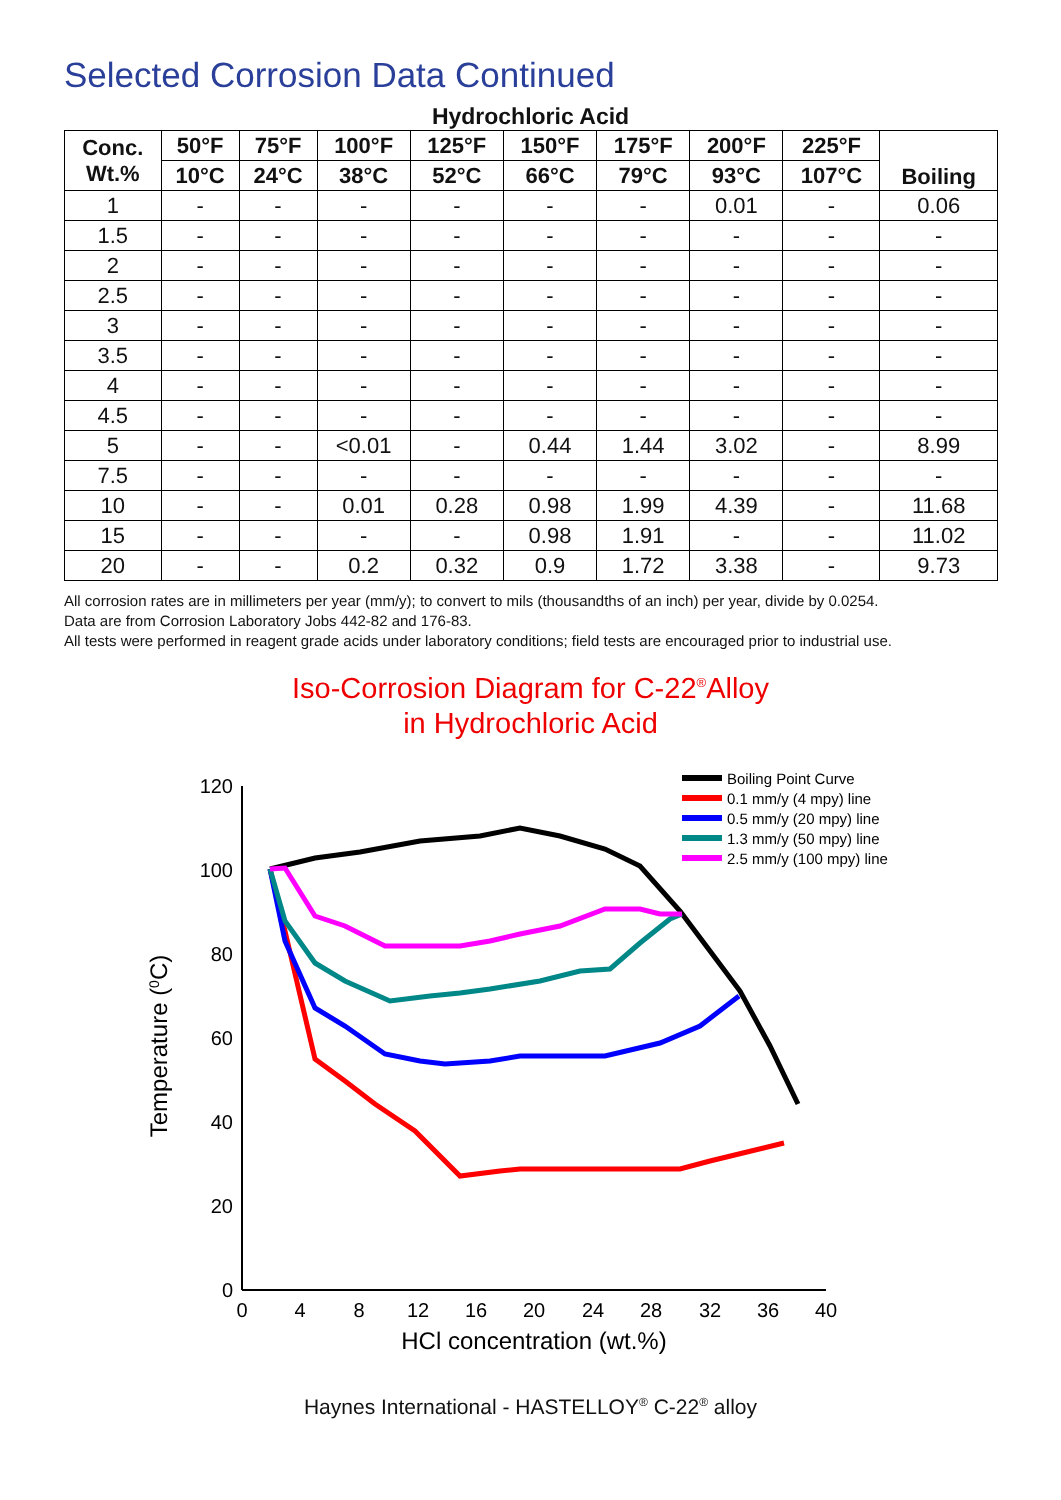Selected Corrosion Data Continued
Hydrochloric Acid
| Conc. Wt.% | 50°F | 75°F | 100°F | 125°F | 150°F | 175°F | 200°F | 225°F | Boiling |
| --- | --- | --- | --- | --- | --- | --- | --- | --- | --- |
| | 10°C | 24°C | 38°C | 52°C | 66°C | 79°C | 93°C | 107°C | |
| 1 | - | - | - | - | - | - | 0.01 | - | 0.06 |
| 1.5 | - | - | - | - | - | - | - | - | - |
| 2 | - | - | - | - | - | - | - | - | - |
| 2.5 | - | - | - | - | - | - | - | - | - |
| 3 | - | - | - | - | - | - | - | - | - |
| 3.5 | - | - | - | - | - | - | - | - | - |
| 4 | - | - | - | - | - | - | - | - | - |
| 4.5 | - | - | - | - | - | - | - | - | - |
| 5 | - | - | <0.01 | - | 0.44 | 1.44 | 3.02 | - | 8.99 |
| 7.5 | - | - | - | - | - | - | - | - | - |
| 10 | - | - | 0.01 | 0.28 | 0.98 | 1.99 | 4.39 | - | 11.68 |
| 15 | - | - | - | - | 0.98 | 1.91 | - | - | 11.02 |
| 20 | - | - | 0.2 | 0.32 | 0.9 | 1.72 | 3.38 | - | 9.73 |
All corrosion rates are in millimeters per year (mm/y); to convert to mils (thousandths of an inch) per year, divide by 0.0254.
Data are from Corrosion Laboratory Jobs 442-82 and 176-83.
All tests were performed in reagent grade acids under laboratory conditions; field tests are encouraged prior to industrial use.
Iso-Corrosion Diagram for C-22<sup>®</sup>Alloy
in Hydrochloric Acid
120
100
80
60
40
20
0
0
4
8
12
16
20
24
28
32
36
40
HCl concentration (wt.%)
Temperature (0C)
Boiling Point Curve
0.1 mm/y (4 mpy) line
0.5 mm/y (20 mpy) line
1.3 mm/y (50 mpy) line
2.5 mm/y (100 mpy) line
Haynes International - HASTELLOY<sup>®</sup> C-22<sup>®</sup> alloy